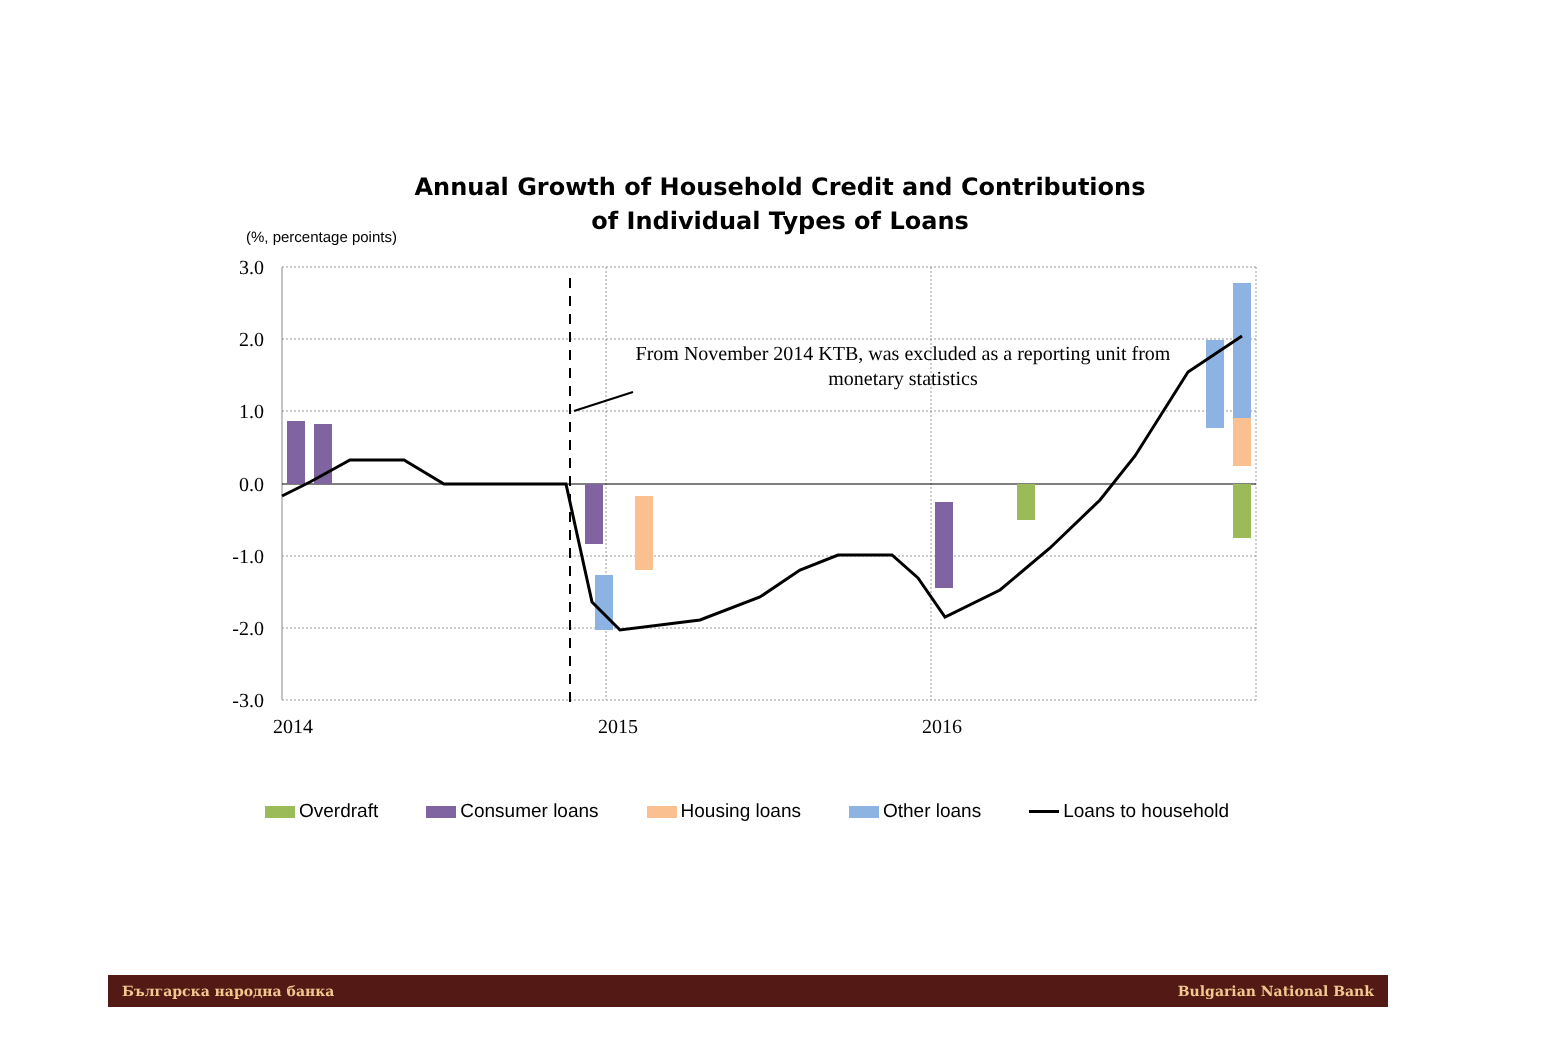Annual Growth of Household Credit and Contributions
of Individual Types of Loans
(%, percentage points)
3.0
2.0
1.0
0.0
-1.0
-2.0
-3.0
2014
2015
2016
From November 2014 KTB, was excluded as a reporting unit from
monetary statistics
Overdraft Consumer loans Housing loans Other loans Loans to household
Българска народна банка Bulgarian National Bank